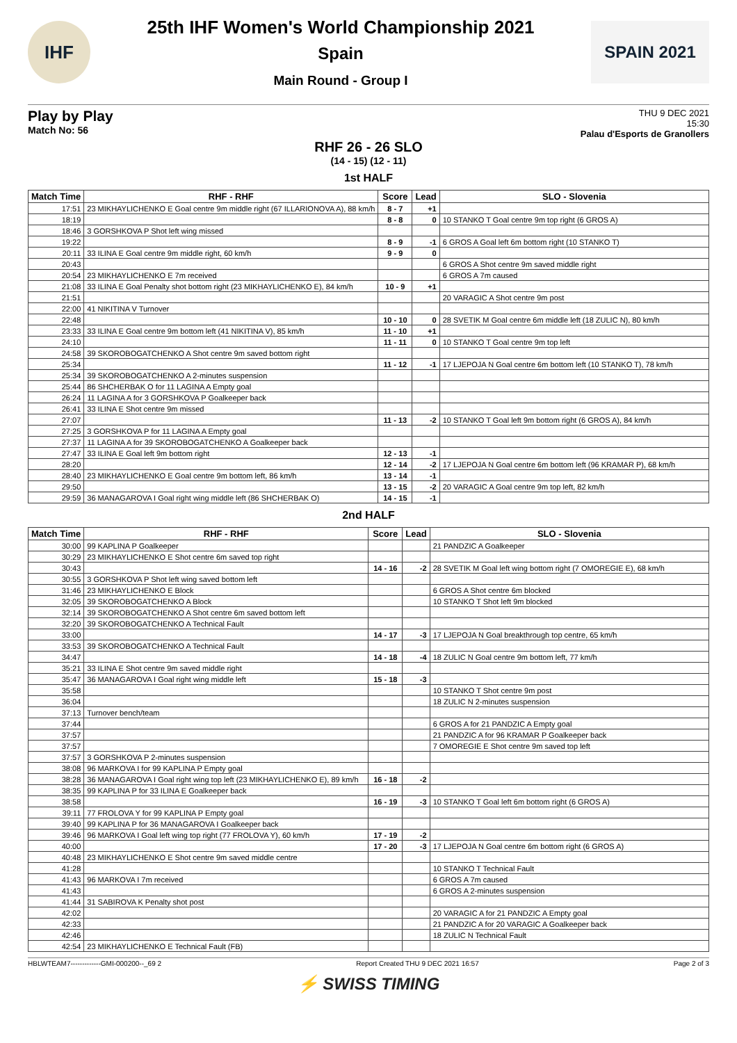IHF
25th IHF Women's World Championship 2021
Spain
Main Round - Group I
SPAIN 2021
Play by Play
Match No: 56
THU 9 DEC 2021
15:30
Palau d'Esports de Granollers
RHF 26 - 26 SLO
(14 - 15) (12 - 11)
1st HALF
| Match Time | RHF - RHF | Score | Lead | SLO - Slovenia |
| --- | --- | --- | --- | --- |
| 17:51 | 23 MIKHAYLICHENKO E Goal centre 9m middle right (67 ILLARIONOVA A), 88 km/h | 8 - 7 | +1 | |
| 18:19 | | 8 - 8 | 0 | 10 STANKO T Goal centre 9m top right (6 GROS A) |
| 18:46 | 3 GORSHKOVA P Shot left wing missed | | | |
| 19:22 | | 8 - 9 | -1 | 6 GROS A Goal left 6m bottom right (10 STANKO T) |
| 20:11 | 33 ILINA E Goal centre 9m middle right, 60 km/h | 9 - 9 | 0 | |
| 20:43 | | | | 6 GROS A Shot centre 9m saved middle right |
| 20:54 | 23 MIKHAYLICHENKO E 7m received | | | 6 GROS A 7m caused |
| 21:08 | 33 ILINA E Goal Penalty shot bottom right (23 MIKHAYLICHENKO E), 84 km/h | 10 - 9 | +1 | |
| 21:51 | | | | 20 VARAGIC A Shot centre 9m post |
| 22:00 | 41 NIKITINA V Turnover | | | |
| 22:48 | | 10 - 10 | 0 | 28 SVETIK M Goal centre 6m middle left (18 ZULIC N), 80 km/h |
| 23:33 | 33 ILINA E Goal centre 9m bottom left (41 NIKITINA V), 85 km/h | 11 - 10 | +1 | |
| 24:10 | | 11 - 11 | 0 | 10 STANKO T Goal centre 9m top left |
| 24:58 | 39 SKOROBOGATCHENKO A Shot centre 9m saved bottom right | | | |
| 25:34 | | 11 - 12 | -1 | 17 LJEPOJA N Goal centre 6m bottom left (10 STANKO T), 78 km/h |
| 25:34 | 39 SKOROBOGATCHENKO A 2-minutes suspension | | | |
| 25:44 | 86 SHCHERBAK O for 11 LAGINA A Empty goal | | | |
| 26:24 | 11 LAGINA A for 3 GORSHKOVA P Goalkeeper back | | | |
| 26:41 | 33 ILINA E Shot centre 9m missed | | | |
| 27:07 | | 11 - 13 | -2 | 10 STANKO T Goal left 9m bottom right (6 GROS A), 84 km/h |
| 27:25 | 3 GORSHKOVA P for 11 LAGINA A Empty goal | | | |
| 27:37 | 11 LAGINA A for 39 SKOROBOGATCHENKO A Goalkeeper back | | | |
| 27:47 | 33 ILINA E Goal left 9m bottom right | 12 - 13 | -1 | |
| 28:20 | | 12 - 14 | -2 | 17 LJEPOJA N Goal centre 6m bottom left (96 KRAMAR P), 68 km/h |
| 28:40 | 23 MIKHAYLICHENKO E Goal centre 9m bottom left, 86 km/h | 13 - 14 | -1 | |
| 29:50 | | 13 - 15 | -2 | 20 VARAGIC A Goal centre 9m top left, 82 km/h |
| 29:59 | 36 MANAGAROVA I Goal right wing middle left (86 SHCHERBAK O) | 14 - 15 | -1 | |
2nd HALF
| Match Time | RHF - RHF | Score | Lead | SLO - Slovenia |
| --- | --- | --- | --- | --- |
| 30:00 | 99 KAPLINA P Goalkeeper | | | 21 PANDZIC A Goalkeeper |
| 30:29 | 23 MIKHAYLICHENKO E Shot centre 6m saved top right | | | |
| 30:43 | | 14 - 16 | -2 | 28 SVETIK M Goal left wing bottom right (7 OMOREGIE E), 68 km/h |
| 30:55 | 3 GORSHKOVA P Shot left wing saved bottom left | | | |
| 31:46 | 23 MIKHAYLICHENKO E Block | | | 6 GROS A Shot centre 6m blocked |
| 32:05 | 39 SKOROBOGATCHENKO A Block | | | 10 STANKO T Shot left 9m blocked |
| 32:14 | 39 SKOROBOGATCHENKO A Shot centre 6m saved bottom left | | | |
| 32:20 | 39 SKOROBOGATCHENKO A Technical Fault | | | |
| 33:00 | | 14 - 17 | -3 | 17 LJEPOJA N Goal breakthrough top centre, 65 km/h |
| 33:53 | 39 SKOROBOGATCHENKO A Technical Fault | | | |
| 34:47 | | 14 - 18 | -4 | 18 ZULIC N Goal centre 9m bottom left, 77 km/h |
| 35:21 | 33 ILINA E Shot centre 9m saved middle right | | | |
| 35:47 | 36 MANAGAROVA I Goal right wing middle left | 15 - 18 | -3 | |
| 35:58 | | | | 10 STANKO T Shot centre 9m post |
| 36:04 | | | | 18 ZULIC N 2-minutes suspension |
| 37:13 | Turnover bench/team | | | |
| 37:44 | | | | 6 GROS A for 21 PANDZIC A Empty goal |
| 37:57 | | | | 21 PANDZIC A for 96 KRAMAR P Goalkeeper back |
| 37:57 | | | | 7 OMOREGIE E Shot centre 9m saved top left |
| 37:57 | 3 GORSHKOVA P 2-minutes suspension | | | |
| 38:08 | 96 MARKOVA I for 99 KAPLINA P Empty goal | | | |
| 38:28 | 36 MANAGAROVA I Goal right wing top left (23 MIKHAYLICHENKO E), 89 km/h | 16 - 18 | -2 | |
| 38:35 | 99 KAPLINA P for 33 ILINA E Goalkeeper back | | | |
| 38:58 | | 16 - 19 | -3 | 10 STANKO T Goal left 6m bottom right (6 GROS A) |
| 39:11 | 77 FROLOVA Y for 99 KAPLINA P Empty goal | | | |
| 39:40 | 99 KAPLINA P for 36 MANAGAROVA I Goalkeeper back | | | |
| 39:46 | 96 MARKOVA I Goal left wing top right (77 FROLOVA Y), 60 km/h | 17 - 19 | -2 | |
| 40:00 | | 17 - 20 | -3 | 17 LJEPOJA N Goal centre 6m bottom right (6 GROS A) |
| 40:48 | 23 MIKHAYLICHENKO E Shot centre 9m saved middle centre | | | |
| 41:28 | | | | 10 STANKO T Technical Fault |
| 41:43 | 96 MARKOVA I 7m received | | | 6 GROS A 7m caused |
| 41:43 | | | | 6 GROS A 2-minutes suspension |
| 41:44 | 31 SABIROVA K Penalty shot post | | | |
| 42:02 | | | | 20 VARAGIC A for 21 PANDZIC A Empty goal |
| 42:33 | | | | 21 PANDZIC A for 20 VARAGIC A Goalkeeper back |
| 42:46 | | | | 18 ZULIC N Technical Fault |
| 42:54 | 23 MIKHAYLICHENKO E Technical Fault (FB) | | | |
HBLWTEAM7-------------GMI-000200--_69 2 Report Created THU 9 DEC 2021 16:57 Page 2 of 3
⚡ SWISS TIMING